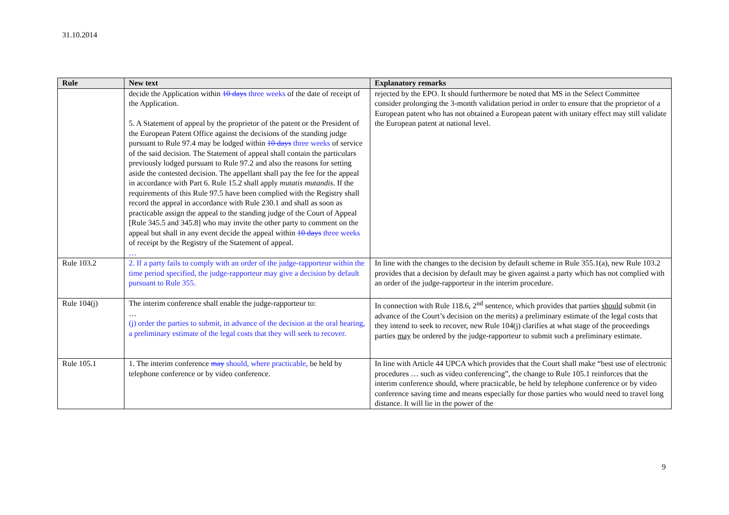31.10.2014
| Rule | New text | Explanatory remarks |
| --- | --- | --- |
| | decide the Application within 10 days three weeks of the date of receipt of the Application. 5. A Statement of appeal by the proprietor of the patent or the President of the European Patent Office against the decisions of the standing judge pursuant to Rule 97.4 may be lodged within 10 days three weeks of service of the said decision. The Statement of appeal shall contain the particulars previously lodged pursuant to Rule 97.2 and also the reasons for setting aside the contested decision. The appellant shall pay the fee for the appeal in accordance with Part 6. Rule 15.2 shall apply mutatis mutandis . If the requirements of this Rule 97.5 have been complied with the Registry shall record the appeal in accordance with Rule 230.1 and shall as soon as practicable assign the appeal to the standing judge of the Court of Appeal [Rule 345.5 and 345.8] who may invite the other party to comment on the appeal but shall in any event decide the appeal within 10 days three weeks of receipt by the Registry of the Statement of appeal. … | rejected by the EPO. It should furthermore be noted that MS in the Select Committee consider prolonging the 3-month validation period in order to ensure that the proprietor of a European patent who has not obtained a European patent with unitary effect may still validate the European patent at national level. |
| Rule 103.2 | 2. If a party fails to comply with an order of the judge-rapporteur within the time period specified, the judge-rapporteur may give a decision by default pursuant to Rule 355. | In line with the changes to the decision by default scheme in Rule 355.1(a), new Rule 103.2 provides that a decision by default may be given against a party which has not complied with an order of the judge-rapporteur in the interim procedure. |
| Rule 104(j) | The interim conference shall enable the judge-rapporteur to: … (j) order the parties to submit, in advance of the decision at the oral hearing, a preliminary estimate of the legal costs that they will seek to recover. | In connection with Rule 118.6, 2<sup>nd</sup> sentence, which provides that parties should submit (in advance of the Court’s decision on the merits) a preliminary estimate of the legal costs that they intend to seek to recover, new Rule 104(j) clarifies at what stage of the proceedings parties may be ordered by the judge-rapporteur to submit such a preliminary estimate. |
| Rule 105.1 | 1. The interim conference may should, where practicable, be held by telephone conference or by video conference. | In line with Article 44 UPCA which provides that the Court shall make “best use of electronic procedures … such as video conferencing”, the change to Rule 105.1 reinforces that the interim conference should, where practicable, be held by telephone conference or by video conference saving time and means especially for those parties who would need to travel long distance. It will lie in the power of the |
9